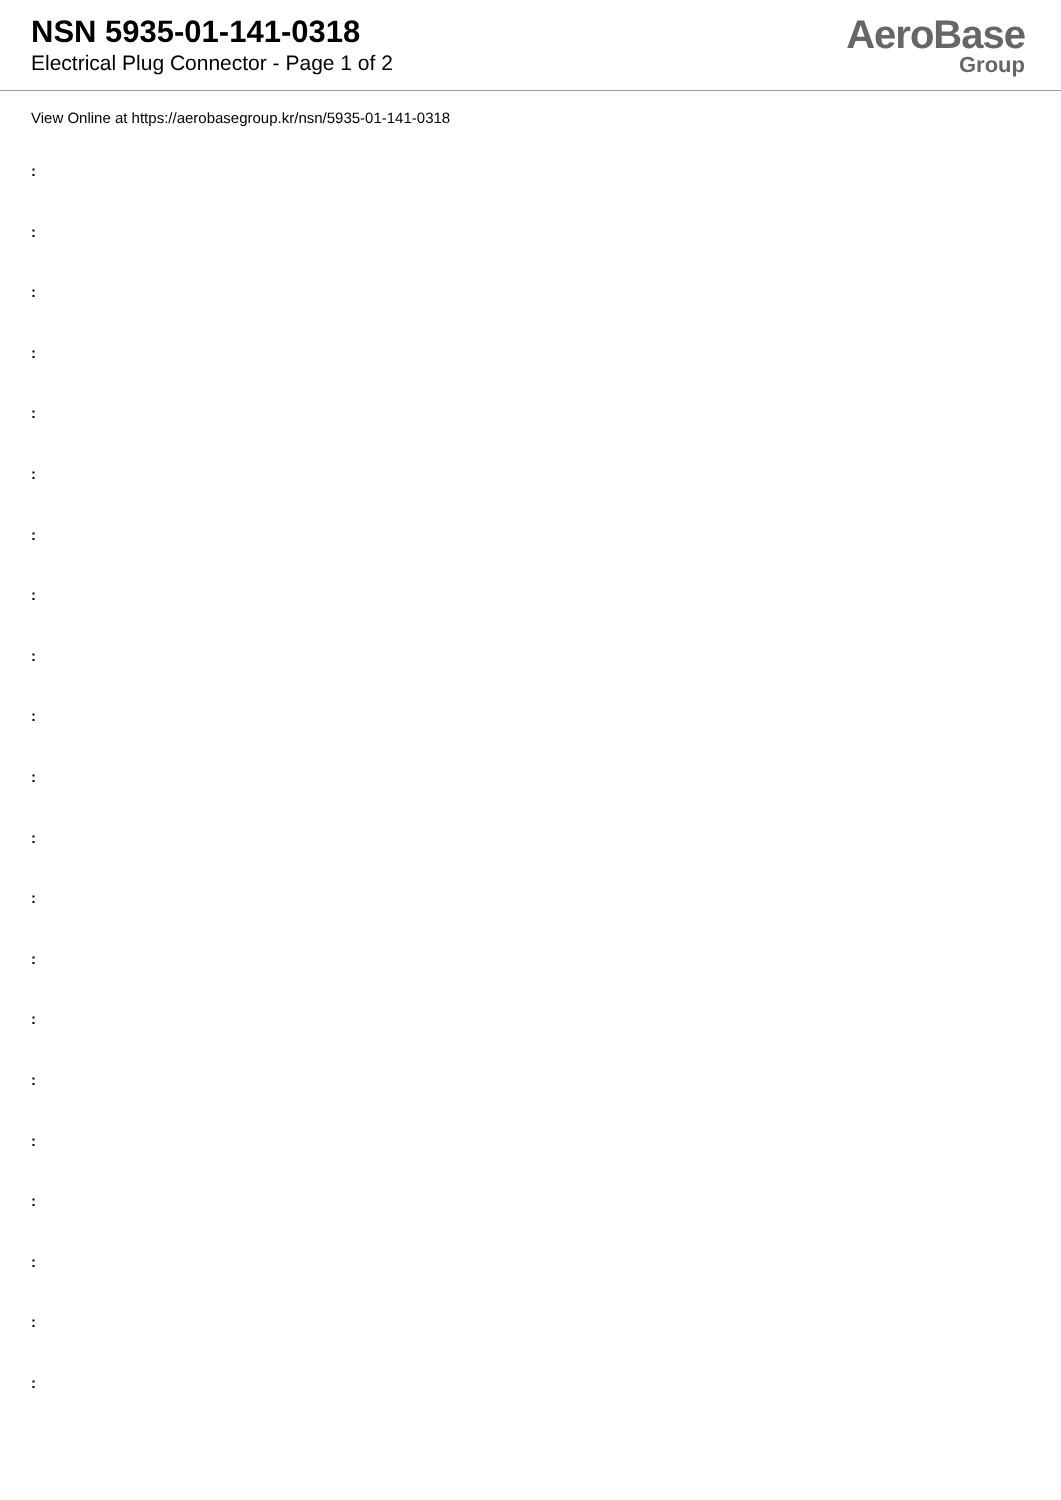NSN 5935-01-141-0318
Electrical Plug Connector - Page 1 of 2
AeroBase
Group
View Online at https://aerobasegroup.kr/nsn/5935-01-141-0318
:
:
:
:
:
:
:
:
:
:
:
:
:
:
:
:
:
:
:
:
: